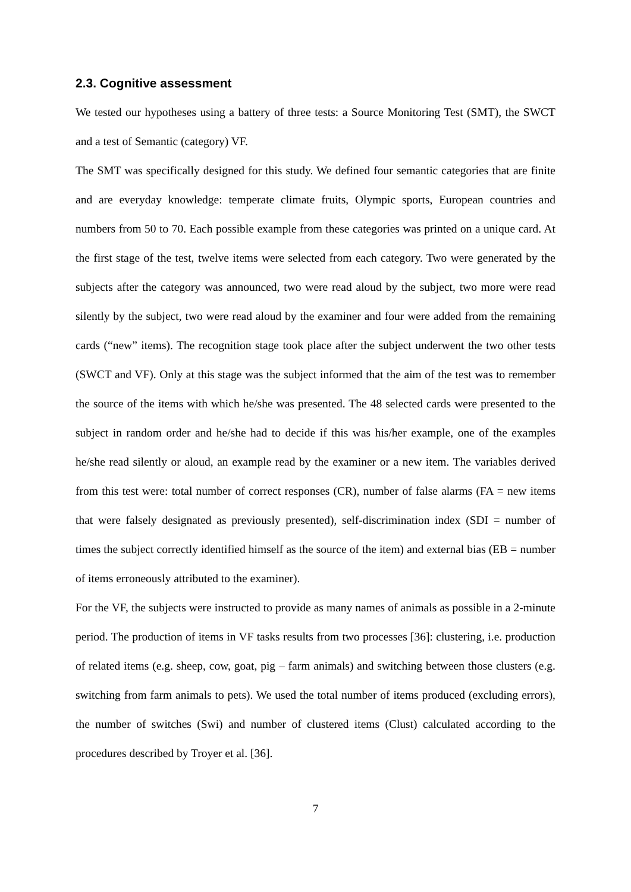2.3. Cognitive assessment
We tested our hypotheses using a battery of three tests: a Source Monitoring Test (SMT), the SWCT and a test of Semantic (category) VF.
The SMT was specifically designed for this study. We defined four semantic categories that are finite and are everyday knowledge: temperate climate fruits, Olympic sports, European countries and numbers from 50 to 70. Each possible example from these categories was printed on a unique card. At the first stage of the test, twelve items were selected from each category. Two were generated by the subjects after the category was announced, two were read aloud by the subject, two more were read silently by the subject, two were read aloud by the examiner and four were added from the remaining cards (“new” items). The recognition stage took place after the subject underwent the two other tests (SWCT and VF). Only at this stage was the subject informed that the aim of the test was to remember the source of the items with which he/she was presented. The 48 selected cards were presented to the subject in random order and he/she had to decide if this was his/her example, one of the examples he/she read silently or aloud, an example read by the examiner or a new item. The variables derived from this test were: total number of correct responses (CR), number of false alarms (FA = new items that were falsely designated as previously presented), self-discrimination index (SDI = number of times the subject correctly identified himself as the source of the item) and external bias (EB = number of items erroneously attributed to the examiner).
For the VF, the subjects were instructed to provide as many names of animals as possible in a 2-minute period. The production of items in VF tasks results from two processes [36]: clustering, i.e. production of related items (e.g. sheep, cow, goat, pig – farm animals) and switching between those clusters (e.g. switching from farm animals to pets). We used the total number of items produced (excluding errors), the number of switches (Swi) and number of clustered items (Clust) calculated according to the procedures described by Troyer et al. [36].
7